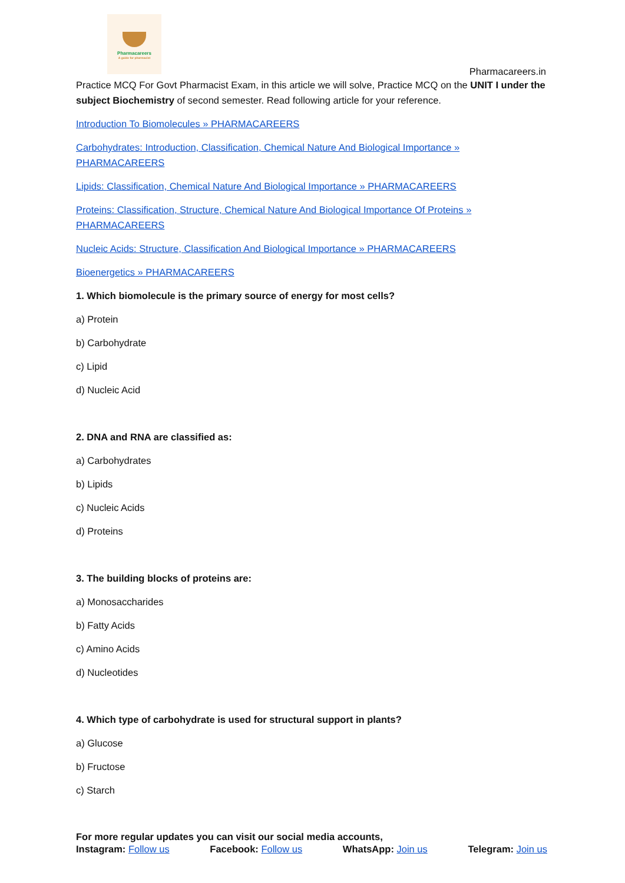Pharmacareers
A guide for pharmacist
Pharmacareers.in
Practice MCQ For Govt Pharmacist Exam, in this article we will solve, Practice MCQ on the UNIT I under the subject Biochemistry of second semester. Read following article for your reference.
Introduction To Biomolecules » PHARMACAREERS
Carbohydrates: Introduction, Classification, Chemical Nature And Biological Importance » PHARMACAREERS
Lipids: Classification, Chemical Nature And Biological Importance » PHARMACAREERS
Proteins: Classification, Structure, Chemical Nature And Biological Importance Of Proteins » PHARMACAREERS
Nucleic Acids: Structure, Classification And Biological Importance » PHARMACAREERS
Bioenergetics » PHARMACAREERS
1. Which biomolecule is the primary source of energy for most cells?
a) Protein
b) Carbohydrate
c) Lipid
d) Nucleic Acid
2. DNA and RNA are classified as:
a) Carbohydrates
b) Lipids
c) Nucleic Acids
d) Proteins
3. The building blocks of proteins are:
a) Monosaccharides
b) Fatty Acids
c) Amino Acids
d) Nucleotides
4. Which type of carbohydrate is used for structural support in plants?
a) Glucose
b) Fructose
c) Starch
For more regular updates you can visit our social media accounts,
Instagram: Follow us Facebook: Follow us WhatsApp: Join us Telegram: Join us